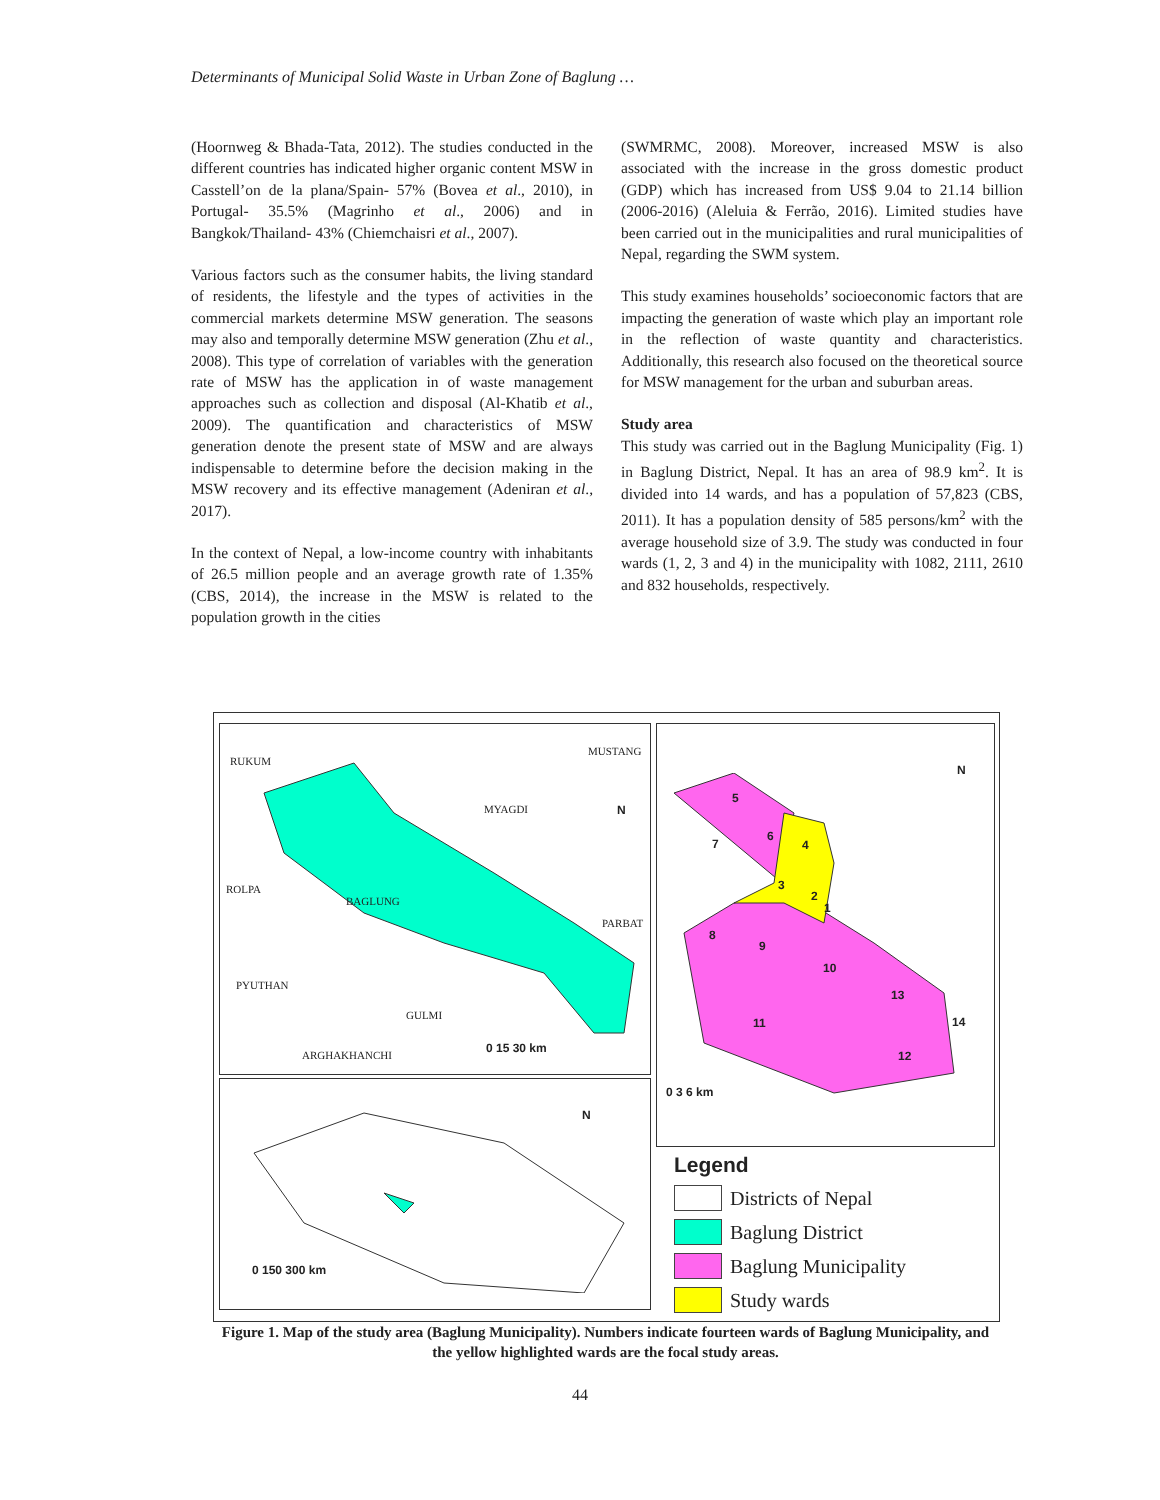Determinants of Municipal Solid Waste in Urban Zone of Baglung …
(Hoornweg & Bhada-Tata, 2012). The studies conducted in the different countries has indicated higher organic content MSW in Casstell’on de la plana/Spain- 57% (Bovea et al., 2010), in Portugal- 35.5% (Magrinho et al., 2006) and in Bangkok/Thailand- 43% (Chiemchaisri et al., 2007).
Various factors such as the consumer habits, the living standard of residents, the lifestyle and the types of activities in the commercial markets determine MSW generation. The seasons may also and temporally determine MSW generation (Zhu et al., 2008). This type of correlation of variables with the generation rate of MSW has the application in of waste management approaches such as collection and disposal (Al-Khatib et al., 2009). The quantification and characteristics of MSW generation denote the present state of MSW and are always indispensable to determine before the decision making in the MSW recovery and its effective management (Adeniran et al., 2017).
In the context of Nepal, a low-income country with inhabitants of 26.5 million people and an average growth rate of 1.35% (CBS, 2014), the increase in the MSW is related to the population growth in the cities
(SWMRMC, 2008). Moreover, increased MSW is also associated with the increase in the gross domestic product (GDP) which has increased from US$ 9.04 to 21.14 billion (2006-2016) (Aleluia & Ferrão, 2016). Limited studies have been carried out in the municipalities and rural municipalities of Nepal, regarding the SWM system.
This study examines households’ socioeconomic factors that are impacting the generation of waste which play an important role in the reflection of waste quantity and characteristics. Additionally, this research also focused on the theoretical source for MSW management for the urban and suburban areas.
Study area
This study was carried out in the Baglung Municipality (Fig. 1) in Baglung District, Nepal. It has an area of 98.9 km<sup>2</sup>. It is divided into 14 wards, and has a population of 57,823 (CBS, 2011). It has a population density of 585 persons/km<sup>2</sup> with the average household size of 3.9. The study was conducted in four wards (1, 2, 3 and 4) in the municipality with 1082, 2111, 2610 and 832 households, respectively.
RUKUM
MUSTANG
MYAGDI
ROLPA
BAGLUNG
PARBAT
PYUTHAN
GULMI
ARGHAKHANCHI
N
0 15 30 km
N
5
7
6
4
3
2
1
8
9
10
13
14
11
12
0 3 6 km
N
0 150 300 km
Legend
Districts of Nepal
Baglung District
Baglung Municipality
Study wards
Figure 1. Map of the study area (Baglung Municipality). Numbers indicate fourteen wards of Baglung Municipality, and the yellow highlighted wards are the focal study areas.
44